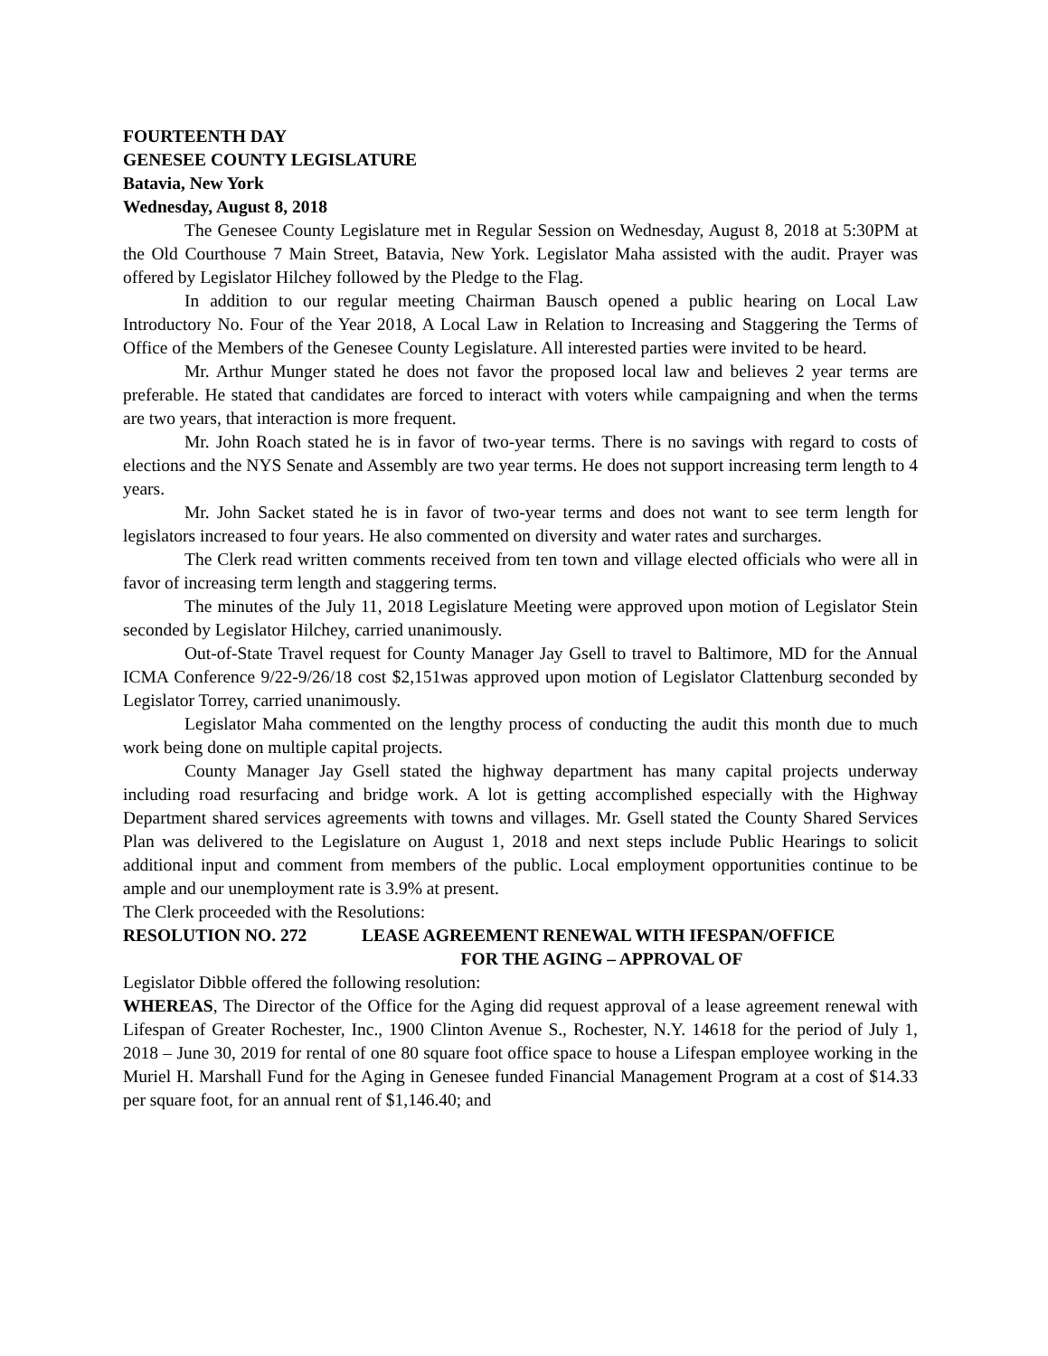FOURTEENTH DAY
GENESEE COUNTY LEGISLATURE
Batavia, New York
Wednesday, August 8, 2018
The Genesee County Legislature met in Regular Session on Wednesday, August 8, 2018 at 5:30PM at the Old Courthouse 7 Main Street, Batavia, New York. Legislator Maha assisted with the audit. Prayer was offered by Legislator Hilchey followed by the Pledge to the Flag.
In addition to our regular meeting Chairman Bausch opened a public hearing on Local Law Introductory No. Four of the Year 2018, A Local Law in Relation to Increasing and Staggering the Terms of Office of the Members of the Genesee County Legislature. All interested parties were invited to be heard.
Mr. Arthur Munger stated he does not favor the proposed local law and believes 2 year terms are preferable. He stated that candidates are forced to interact with voters while campaigning and when the terms are two years, that interaction is more frequent.
Mr. John Roach stated he is in favor of two-year terms. There is no savings with regard to costs of elections and the NYS Senate and Assembly are two year terms. He does not support increasing term length to 4 years.
Mr. John Sacket stated he is in favor of two-year terms and does not want to see term length for legislators increased to four years. He also commented on diversity and water rates and surcharges.
The Clerk read written comments received from ten town and village elected officials who were all in favor of increasing term length and staggering terms.
The minutes of the July 11, 2018 Legislature Meeting were approved upon motion of Legislator Stein seconded by Legislator Hilchey, carried unanimously.
Out-of-State Travel request for County Manager Jay Gsell to travel to Baltimore, MD for the Annual ICMA Conference 9/22-9/26/18 cost $2,151was approved upon motion of Legislator Clattenburg seconded by Legislator Torrey, carried unanimously.
Legislator Maha commented on the lengthy process of conducting the audit this month due to much work being done on multiple capital projects.
County Manager Jay Gsell stated the highway department has many capital projects underway including road resurfacing and bridge work. A lot is getting accomplished especially with the Highway Department shared services agreements with towns and villages. Mr. Gsell stated the County Shared Services Plan was delivered to the Legislature on August 1, 2018 and next steps include Public Hearings to solicit additional input and comment from members of the public. Local employment opportunities continue to be ample and our unemployment rate is 3.9% at present.
The Clerk proceeded with the Resolutions:
RESOLUTION NO. 272 LEASE AGREEMENT RENEWAL WITH IFESPAN/OFFICE
FOR THE AGING – APPROVAL OF
Legislator Dibble offered the following resolution:
WHEREAS, The Director of the Office for the Aging did request approval of a lease agreement renewal with Lifespan of Greater Rochester, Inc., 1900 Clinton Avenue S., Rochester, N.Y. 14618 for the period of July 1, 2018 – June 30, 2019 for rental of one 80 square foot office space to house a Lifespan employee working in the Muriel H. Marshall Fund for the Aging in Genesee funded Financial Management Program at a cost of $14.33 per square foot, for an annual rent of $1,146.40; and